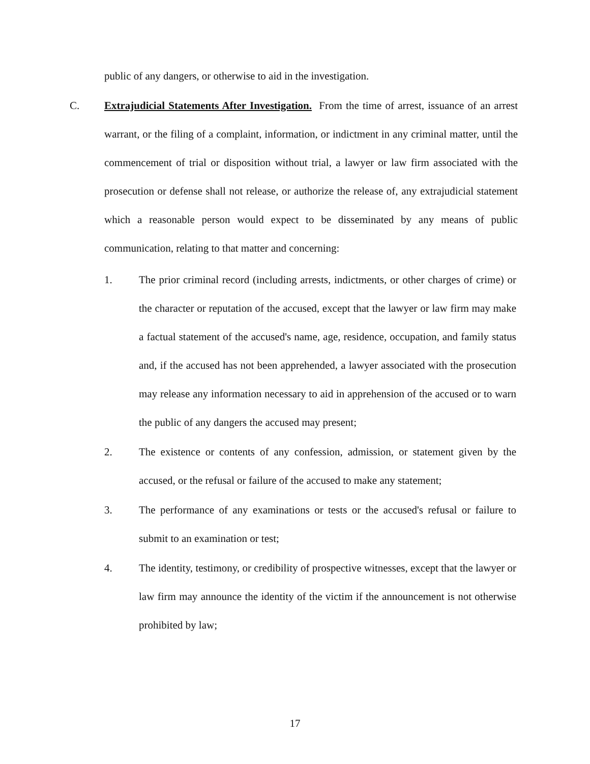public of any dangers, or otherwise to aid in the investigation.
C. Extrajudicial Statements After Investigation. From the time of arrest, issuance of an arrest warrant, or the filing of a complaint, information, or indictment in any criminal matter, until the commencement of trial or disposition without trial, a lawyer or law firm associated with the prosecution or defense shall not release, or authorize the release of, any extrajudicial statement which a reasonable person would expect to be disseminated by any means of public communication, relating to that matter and concerning:
1. The prior criminal record (including arrests, indictments, or other charges of crime) or the character or reputation of the accused, except that the lawyer or law firm may make a factual statement of the accused's name, age, residence, occupation, and family status and, if the accused has not been apprehended, a lawyer associated with the prosecution may release any information necessary to aid in apprehension of the accused or to warn the public of any dangers the accused may present;
2. The existence or contents of any confession, admission, or statement given by the accused, or the refusal or failure of the accused to make any statement;
3. The performance of any examinations or tests or the accused's refusal or failure to submit to an examination or test;
4. The identity, testimony, or credibility of prospective witnesses, except that the lawyer or law firm may announce the identity of the victim if the announcement is not otherwise prohibited by law;
17